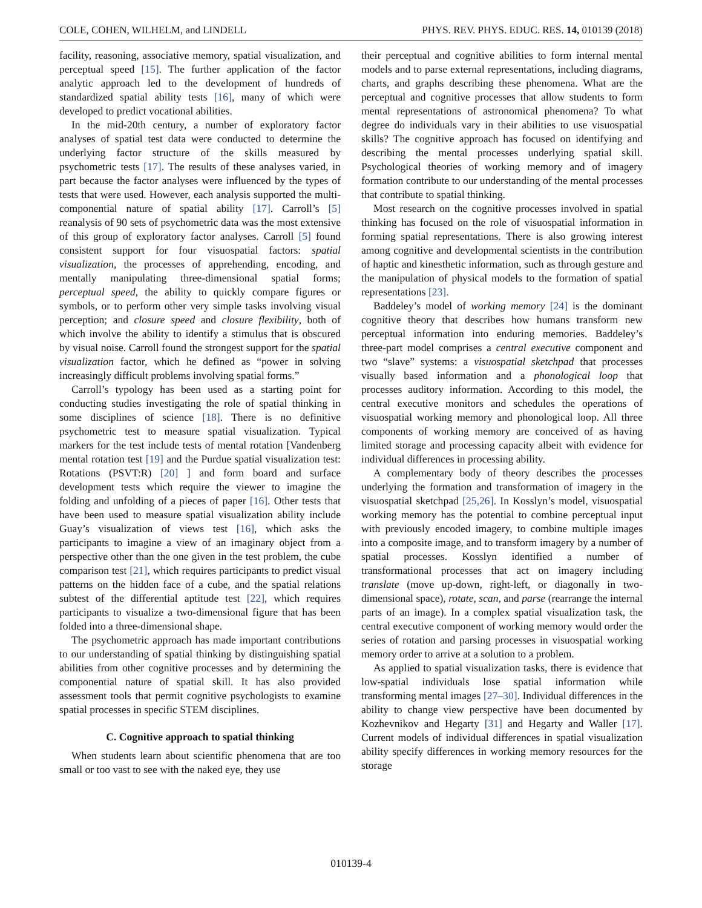COLE, COHEN, WILHELM, and LINDELL PHYS. REV. PHYS. EDUC. RES. 14, 010139 (2018)
facility, reasoning, associative memory, spatial visualization, and perceptual speed [15]. The further application of the factor analytic approach led to the development of hundreds of standardized spatial ability tests [16], many of which were developed to predict vocational abilities.
In the mid-20th century, a number of exploratory factor analyses of spatial test data were conducted to determine the underlying factor structure of the skills measured by psychometric tests [17]. The results of these analyses varied, in part because the factor analyses were influenced by the types of tests that were used. However, each analysis supported the multi-componential nature of spatial ability [17]. Carroll’s [5] reanalysis of 90 sets of psychometric data was the most extensive of this group of exploratory factor analyses. Carroll [5] found consistent support for four visuospatial factors: spatial visualization, the processes of apprehending, encoding, and mentally manipulating three-dimensional spatial forms; perceptual speed, the ability to quickly compare figures or symbols, or to perform other very simple tasks involving visual perception; and closure speed and closure flexibility, both of which involve the ability to identify a stimulus that is obscured by visual noise. Carroll found the strongest support for the spatial visualization factor, which he defined as “power in solving increasingly difficult problems involving spatial forms.”
Carroll’s typology has been used as a starting point for conducting studies investigating the role of spatial thinking in some disciplines of science [18]. There is no definitive psychometric test to measure spatial visualization. Typical markers for the test include tests of mental rotation [Vandenberg mental rotation test [19] and the Purdue spatial visualization test: Rotations (PSVT:R) [20] ] and form board and surface development tests which require the viewer to imagine the folding and unfolding of a pieces of paper [16]. Other tests that have been used to measure spatial visualization ability include Guay’s visualization of views test [16], which asks the participants to imagine a view of an imaginary object from a perspective other than the one given in the test problem, the cube comparison test [21], which requires participants to predict visual patterns on the hidden face of a cube, and the spatial relations subtest of the differential aptitude test [22], which requires participants to visualize a two-dimensional figure that has been folded into a three-dimensional shape.
The psychometric approach has made important contributions to our understanding of spatial thinking by distinguishing spatial abilities from other cognitive processes and by determining the componential nature of spatial skill. It has also provided assessment tools that permit cognitive psychologists to examine spatial processes in specific STEM disciplines.
C. Cognitive approach to spatial thinking
When students learn about scientific phenomena that are too small or too vast to see with the naked eye, they use
their perceptual and cognitive abilities to form internal mental models and to parse external representations, including diagrams, charts, and graphs describing these phenomena. What are the perceptual and cognitive processes that allow students to form mental representations of astronomical phenomena? To what degree do individuals vary in their abilities to use visuospatial skills? The cognitive approach has focused on identifying and describing the mental processes underlying spatial skill. Psychological theories of working memory and of imagery formation contribute to our understanding of the mental processes that contribute to spatial thinking.
Most research on the cognitive processes involved in spatial thinking has focused on the role of visuospatial information in forming spatial representations. There is also growing interest among cognitive and developmental scientists in the contribution of haptic and kinesthetic information, such as through gesture and the manipulation of physical models to the formation of spatial representations [23].
Baddeley’s model of working memory [24] is the dominant cognitive theory that describes how humans transform new perceptual information into enduring memories. Baddeley’s three-part model comprises a central executive component and two “slave” systems: a visuospatial sketchpad that processes visually based information and a phonological loop that processes auditory information. According to this model, the central executive monitors and schedules the operations of visuospatial working memory and phonological loop. All three components of working memory are conceived of as having limited storage and processing capacity albeit with evidence for individual differences in processing ability.
A complementary body of theory describes the processes underlying the formation and transformation of imagery in the visuospatial sketchpad [25,26]. In Kosslyn’s model, visuospatial working memory has the potential to combine perceptual input with previously encoded imagery, to combine multiple images into a composite image, and to transform imagery by a number of spatial processes. Kosslyn identified a number of transformational processes that act on imagery including translate (move up-down, right-left, or diagonally in two-dimensional space), rotate, scan, and parse (rearrange the internal parts of an image). In a complex spatial visualization task, the central executive component of working memory would order the series of rotation and parsing processes in visuospatial working memory order to arrive at a solution to a problem.
As applied to spatial visualization tasks, there is evidence that low-spatial individuals lose spatial information while transforming mental images [27–30]. Individual differences in the ability to change view perspective have been documented by Kozhevnikov and Hegarty [31] and Hegarty and Waller [17]. Current models of individual differences in spatial visualization ability specify differences in working memory resources for the storage
010139-4